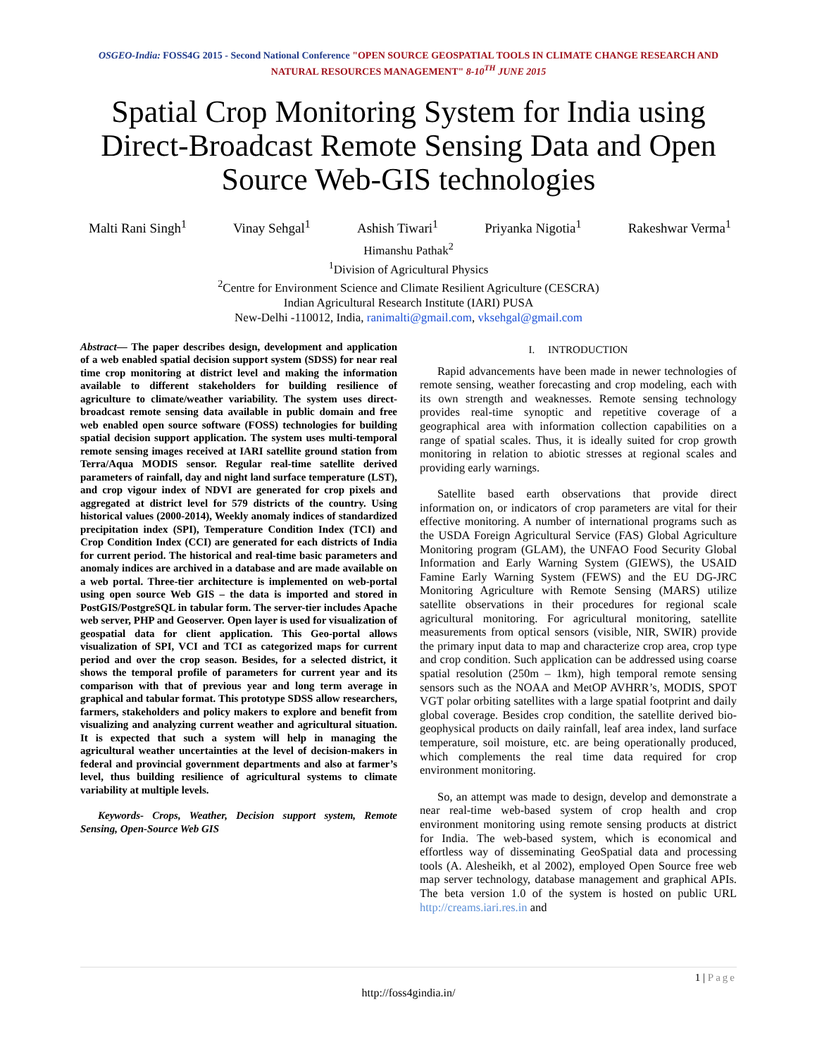OSGEO-India: FOSS4G 2015 - Second National Conference "OPEN SOURCE GEOSPATIAL TOOLS IN CLIMATE CHANGE RESEARCH AND NATURAL RESOURCES MANAGEMENT" 8-10<sup>TH</sup> JUNE 2015
Spatial Crop Monitoring System for India using Direct-Broadcast Remote Sensing Data and Open Source Web-GIS technologies
Malti Rani Singh<sup>1</sup> Vinay Sehgal<sup>1</sup> Ashish Tiwari<sup>1</sup> Priyanka Nigotia<sup>1</sup> Rakeshwar Verma<sup>1</sup>
Himanshu Pathak<sup>2</sup>
<sup>1</sup> Division of Agricultural Physics
<sup>2</sup> Centre for Environment Science and Climate Resilient Agriculture (CESCRA)
Indian Agricultural Research Institute (IARI) PUSA
New-Delhi -110012, India, ranimalti@gmail.com, vksehgal@gmail.com
Abstract— The paper describes design, development and application of a web enabled spatial decision support system (SDSS) for near real time crop monitoring at district level and making the information available to different stakeholders for building resilience of agriculture to climate/weather variability. The system uses direct-broadcast remote sensing data available in public domain and free web enabled open source software (FOSS) technologies for building spatial decision support application. The system uses multi-temporal remote sensing images received at IARI satellite ground station from Terra/Aqua MODIS sensor. Regular real-time satellite derived parameters of rainfall, day and night land surface temperature (LST), and crop vigour index of NDVI are generated for crop pixels and aggregated at district level for 579 districts of the country. Using historical values (2000-2014), Weekly anomaly indices of standardized precipitation index (SPI), Temperature Condition Index (TCI) and Crop Condition Index (CCI) are generated for each districts of India for current period. The historical and real-time basic parameters and anomaly indices are archived in a database and are made available on a web portal. Three-tier architecture is implemented on web-portal using open source Web GIS – the data is imported and stored in PostGIS/PostgreSQL in tabular form. The server-tier includes Apache web server, PHP and Geoserver. Open layer is used for visualization of geospatial data for client application. This Geo-portal allows visualization of SPI, VCI and TCI as categorized maps for current period and over the crop season. Besides, for a selected district, it shows the temporal profile of parameters for current year and its comparison with that of previous year and long term average in graphical and tabular format. This prototype SDSS allow researchers, farmers, stakeholders and policy makers to explore and benefit from visualizing and analyzing current weather and agricultural situation. It is expected that such a system will help in managing the agricultural weather uncertainties at the level of decision-makers in federal and provincial government departments and also at farmer’s level, thus building resilience of agricultural systems to climate variability at multiple levels.
Keywords- Crops, Weather, Decision support system, Remote Sensing, Open-Source Web GIS
I. INTRODUCTION
Rapid advancements have been made in newer technologies of remote sensing, weather forecasting and crop modeling, each with its own strength and weaknesses. Remote sensing technology provides real-time synoptic and repetitive coverage of a geographical area with information collection capabilities on a range of spatial scales. Thus, it is ideally suited for crop growth monitoring in relation to abiotic stresses at regional scales and providing early warnings.
Satellite based earth observations that provide direct information on, or indicators of crop parameters are vital for their effective monitoring. A number of international programs such as the USDA Foreign Agricultural Service (FAS) Global Agriculture Monitoring program (GLAM), the UNFAO Food Security Global Information and Early Warning System (GIEWS), the USAID Famine Early Warning System (FEWS) and the EU DG-JRC Monitoring Agriculture with Remote Sensing (MARS) utilize satellite observations in their procedures for regional scale agricultural monitoring. For agricultural monitoring, satellite measurements from optical sensors (visible, NIR, SWIR) provide the primary input data to map and characterize crop area, crop type and crop condition. Such application can be addressed using coarse spatial resolution (250m – 1km), high temporal remote sensing sensors such as the NOAA and MetOP AVHRR’s, MODIS, SPOT VGT polar orbiting satellites with a large spatial footprint and daily global coverage. Besides crop condition, the satellite derived bio-geophysical products on daily rainfall, leaf area index, land surface temperature, soil moisture, etc. are being operationally produced, which complements the real time data required for crop environment monitoring.
So, an attempt was made to design, develop and demonstrate a near real-time web-based system of crop health and crop environment monitoring using remote sensing products at district for India. The web-based system, which is economical and effortless way of disseminating GeoSpatial data and processing tools (A. Alesheikh, et al 2002), employed Open Source free web map server technology, database management and graphical APIs. The beta version 1.0 of the system is hosted on public URL http://creams.iari.res.in and
1 | Page
http://foss4gindia.in/